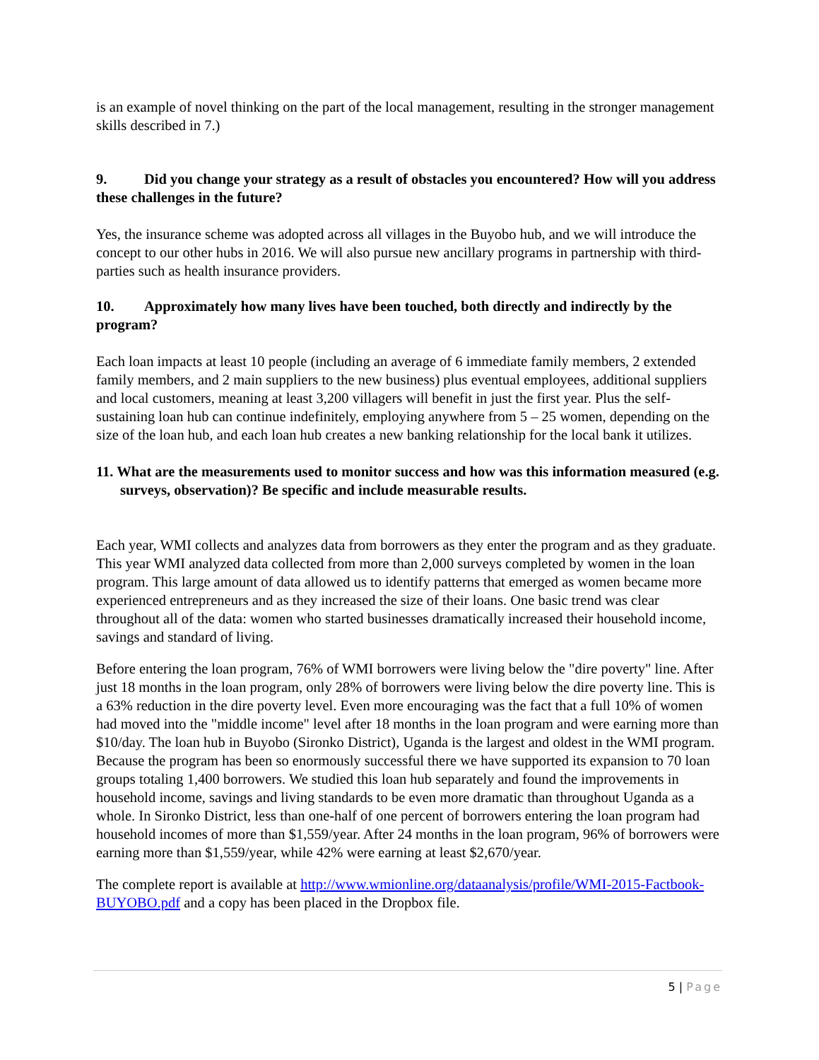is an example of novel thinking on the part of the local management, resulting in the stronger management skills described in 7.)
9. Did you change your strategy as a result of obstacles you encountered? How will you address these challenges in the future?
Yes, the insurance scheme was adopted across all villages in the Buyobo hub, and we will introduce the concept to our other hubs in 2016. We will also pursue new ancillary programs in partnership with third-parties such as health insurance providers.
10. Approximately how many lives have been touched, both directly and indirectly by the program?
Each loan impacts at least 10 people (including an average of 6 immediate family members, 2 extended family members, and 2 main suppliers to the new business) plus eventual employees, additional suppliers and local customers, meaning at least 3,200 villagers will benefit in just the first year. Plus the self-sustaining loan hub can continue indefinitely, employing anywhere from 5 – 25 women, depending on the size of the loan hub, and each loan hub creates a new banking relationship for the local bank it utilizes.
11. What are the measurements used to monitor success and how was this information measured (e.g. surveys, observation)? Be specific and include measurable results.
Each year, WMI collects and analyzes data from borrowers as they enter the program and as they graduate. This year WMI analyzed data collected from more than 2,000 surveys completed by women in the loan program. This large amount of data allowed us to identify patterns that emerged as women became more experienced entrepreneurs and as they increased the size of their loans. One basic trend was clear throughout all of the data: women who started businesses dramatically increased their household income, savings and standard of living.
Before entering the loan program, 76% of WMI borrowers were living below the "dire poverty" line. After just 18 months in the loan program, only 28% of borrowers were living below the dire poverty line. This is a 63% reduction in the dire poverty level. Even more encouraging was the fact that a full 10% of women had moved into the "middle income" level after 18 months in the loan program and were earning more than $10/day. The loan hub in Buyobo (Sironko District), Uganda is the largest and oldest in the WMI program. Because the program has been so enormously successful there we have supported its expansion to 70 loan groups totaling 1,400 borrowers. We studied this loan hub separately and found the improvements in household income, savings and living standards to be even more dramatic than throughout Uganda as a whole. In Sironko District, less than one-half of one percent of borrowers entering the loan program had household incomes of more than $1,559/year. After 24 months in the loan program, 96% of borrowers were earning more than $1,559/year, while 42% were earning at least $2,670/year.
The complete report is available at http://www.wmionline.org/dataanalysis/profile/WMI-2015-Factbook-BUYOBO.pdf and a copy has been placed in the Dropbox file.
5 | Page